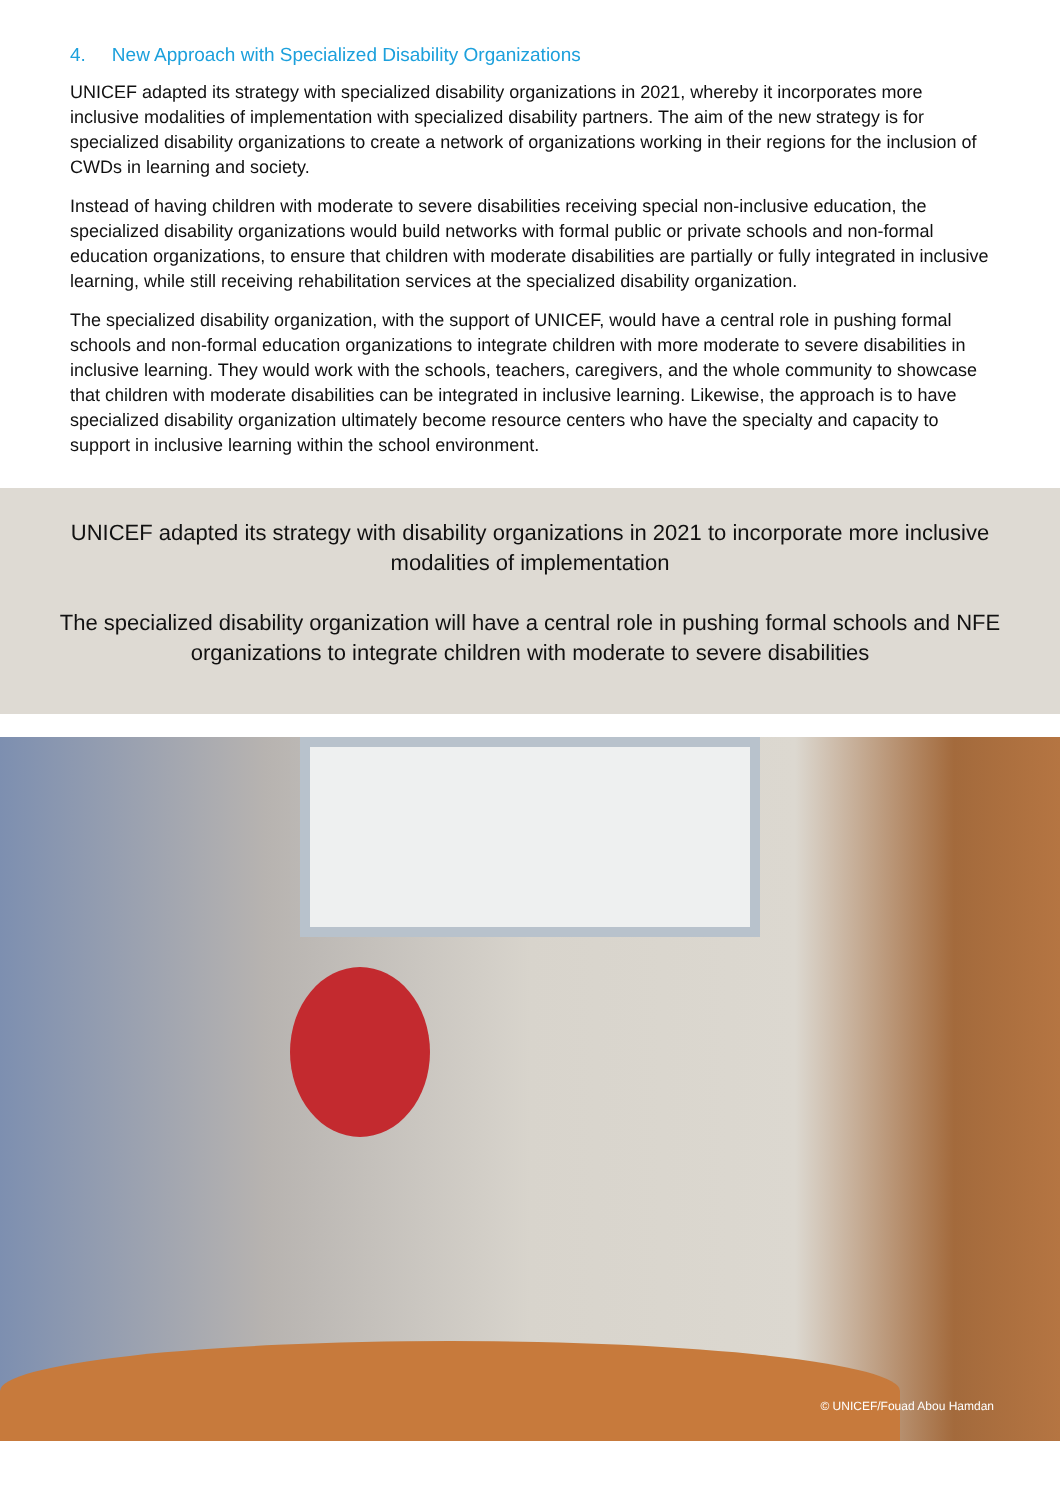4. New Approach with Specialized Disability Organizations
UNICEF adapted its strategy with specialized disability organizations in 2021, whereby it incorporates more inclusive modalities of implementation with specialized disability partners. The aim of the new strategy is for specialized disability organizations to create a network of organizations working in their regions for the inclusion of CWDs in learning and society.
Instead of having children with moderate to severe disabilities receiving special non-inclusive education, the specialized disability organizations would build networks with formal public or private schools and non-formal education organizations, to ensure that children with moderate disabilities are partially or fully integrated in inclusive learning, while still receiving rehabilitation services at the specialized disability organization.
The specialized disability organization, with the support of UNICEF, would have a central role in pushing formal schools and non-formal education organizations to integrate children with more moderate to severe disabilities in inclusive learning. They would work with the schools, teachers, caregivers, and the whole community to showcase that children with moderate disabilities can be integrated in inclusive learning. Likewise, the approach is to have specialized disability organization ultimately become resource centers who have the specialty and capacity to support in inclusive learning within the school environment.
UNICEF adapted its strategy with disability organizations in 2021 to incorporate more inclusive modalities of implementation
The specialized disability organization will have a central role in pushing formal schools and NFE organizations to integrate children with moderate to severe disabilities
© UNICEF/Fouad Abou Hamdan